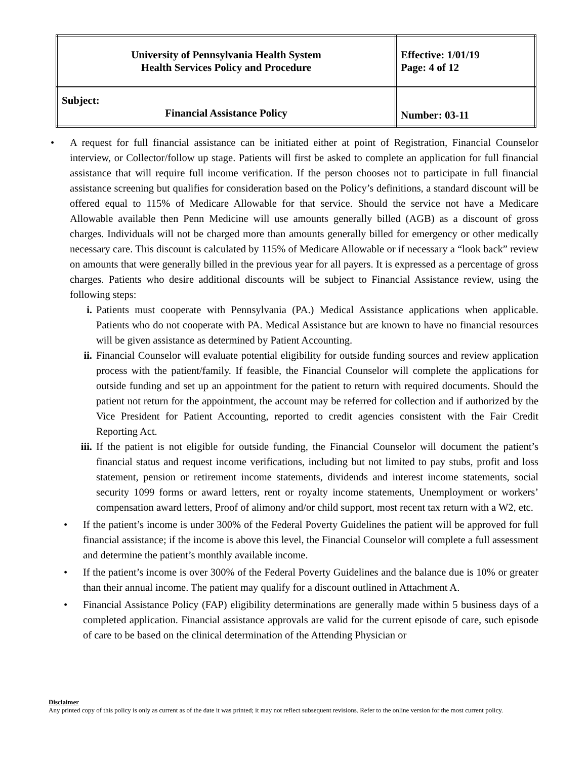| University of Pennsylvania Health System Health Services Policy and Procedure | Effective: 1/01/19 Page: 4 of 12 |
| Subject: Financial Assistance Policy | Number: 03-11 |
• A request for full financial assistance can be initiated either at point of Registration, Financial Counselor interview, or Collector/follow up stage. Patients will first be asked to complete an application for full financial assistance that will require full income verification. If the person chooses not to participate in full financial assistance screening but qualifies for consideration based on the Policy’s definitions, a standard discount will be offered equal to 115% of Medicare Allowable for that service. Should the service not have a Medicare Allowable available then Penn Medicine will use amounts generally billed (AGB) as a discount of gross charges. Individuals will not be charged more than amounts generally billed for emergency or other medically necessary care. This discount is calculated by 115% of Medicare Allowable or if necessary a “look back” review on amounts that were generally billed in the previous year for all payers. It is expressed as a percentage of gross charges. Patients who desire additional discounts will be subject to Financial Assistance review, using the following steps:
i. Patients must cooperate with Pennsylvania (PA.) Medical Assistance applications when applicable. Patients who do not cooperate with PA. Medical Assistance but are known to have no financial resources will be given assistance as determined by Patient Accounting.
ii. Financial Counselor will evaluate potential eligibility for outside funding sources and review application process with the patient/family. If feasible, the Financial Counselor will complete the applications for outside funding and set up an appointment for the patient to return with required documents. Should the patient not return for the appointment, the account may be referred for collection and if authorized by the Vice President for Patient Accounting, reported to credit agencies consistent with the Fair Credit Reporting Act.
iii. If the patient is not eligible for outside funding, the Financial Counselor will document the patient’s financial status and request income verifications, including but not limited to pay stubs, profit and loss statement, pension or retirement income statements, dividends and interest income statements, social security 1099 forms or award letters, rent or royalty income statements, Unemployment or workers’ compensation award letters, Proof of alimony and/or child support, most recent tax return with a W2, etc.
• If the patient’s income is under 300% of the Federal Poverty Guidelines the patient will be approved for full financial assistance; if the income is above this level, the Financial Counselor will complete a full assessment and determine the patient’s monthly available income.
• If the patient’s income is over 300% of the Federal Poverty Guidelines and the balance due is 10% or greater than their annual income. The patient may qualify for a discount outlined in Attachment A.
• Financial Assistance Policy (FAP) eligibility determinations are generally made within 5 business days of a completed application. Financial assistance approvals are valid for the current episode of care, such episode of care to be based on the clinical determination of the Attending Physician or
Disclaimer
Any printed copy of this policy is only as current as of the date it was printed; it may not reflect subsequent revisions. Refer to the online version for the most current policy.